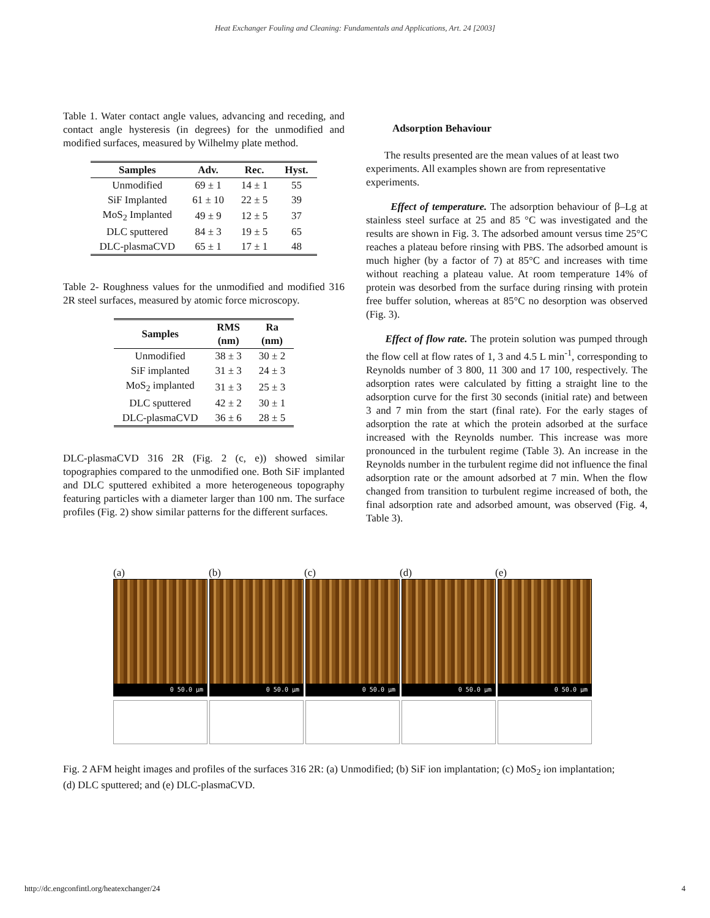Heat Exchanger Fouling and Cleaning: Fundamentals and Applications, Art. 24 [2003]
Table 1. Water contact angle values, advancing and receding, and contact angle hysteresis (in degrees) for the unmodified and modified surfaces, measured by Wilhelmy plate method.
| Samples | Adv. | Rec. | Hyst. |
| --- | --- | --- | --- |
| Unmodified | 69 ± 1 | 14 ± 1 | 55 |
| SiF Implanted | 61 ± 10 | 22 ± 5 | 39 |
| MoS<sub>2</sub> Implanted | 49 ± 9 | 12 ± 5 | 37 |
| DLC sputtered | 84 ± 3 | 19 ± 5 | 65 |
| DLC-plasmaCVD | 65 ± 1 | 17 ± 1 | 48 |
Table 2- Roughness values for the unmodified and modified 316 2R steel surfaces, measured by atomic force microscopy.
| Samples | RMS (nm) | Ra (nm) |
| --- | --- | --- |
| Unmodified | 38 ± 3 | 30 ± 2 |
| SiF implanted | 31 ± 3 | 24 ± 3 |
| MoS<sub>2</sub> implanted | 31 ± 3 | 25 ± 3 |
| DLC sputtered | 42 ± 2 | 30 ± 1 |
| DLC-plasmaCVD | 36 ± 6 | 28 ± 5 |
DLC-plasmaCVD 316 2R (Fig. 2 (c, e)) showed similar topographies compared to the unmodified one. Both SiF implanted and DLC sputtered exhibited a more heterogeneous topography featuring particles with a diameter larger than 100 nm. The surface profiles (Fig. 2) show similar patterns for the different surfaces.
Adsorption Behaviour
The results presented are the mean values of at least two experiments. All examples shown are from representative experiments.
Effect of temperature. The adsorption behaviour of β–Lg at stainless steel surface at 25 and 85 °C was investigated and the results are shown in Fig. 3. The adsorbed amount versus time 25°C reaches a plateau before rinsing with PBS. The adsorbed amount is much higher (by a factor of 7) at 85°C and increases with time without reaching a plateau value. At room temperature 14% of protein was desorbed from the surface during rinsing with protein free buffer solution, whereas at 85°C no desorption was observed (Fig. 3).
Effect of flow rate. The protein solution was pumped through the flow cell at flow rates of 1, 3 and 4.5 L min<sup>-1</sup>, corresponding to Reynolds number of 3 800, 11 300 and 17 100, respectively. The adsorption rates were calculated by fitting a straight line to the adsorption curve for the first 30 seconds (initial rate) and between 3 and 7 min from the start (final rate). For the early stages of adsorption the rate at which the protein adsorbed at the surface increased with the Reynolds number. This increase was more pronounced in the turbulent regime (Table 3). An increase in the Reynolds number in the turbulent regime did not influence the final adsorption rate or the amount adsorbed at 7 min. When the flow changed from transition to turbulent regime increased of both, the final adsorption rate and adsorbed amount, was observed (Fig. 4, Table 3).
(a) (b) (c) (d) (e)
0 50.0 µm
0 50.0 µm
0 50.0 µm
0 50.0 µm
0 50.0 µm
Fig. 2 AFM height images and profiles of the surfaces 316 2R: (a) Unmodified; (b) SiF ion implantation; (c) MoS<sub>2</sub> ion implantation; (d) DLC sputtered; and (e) DLC-plasmaCVD.
http://dc.engconfintl.org/heatexchanger/24 4